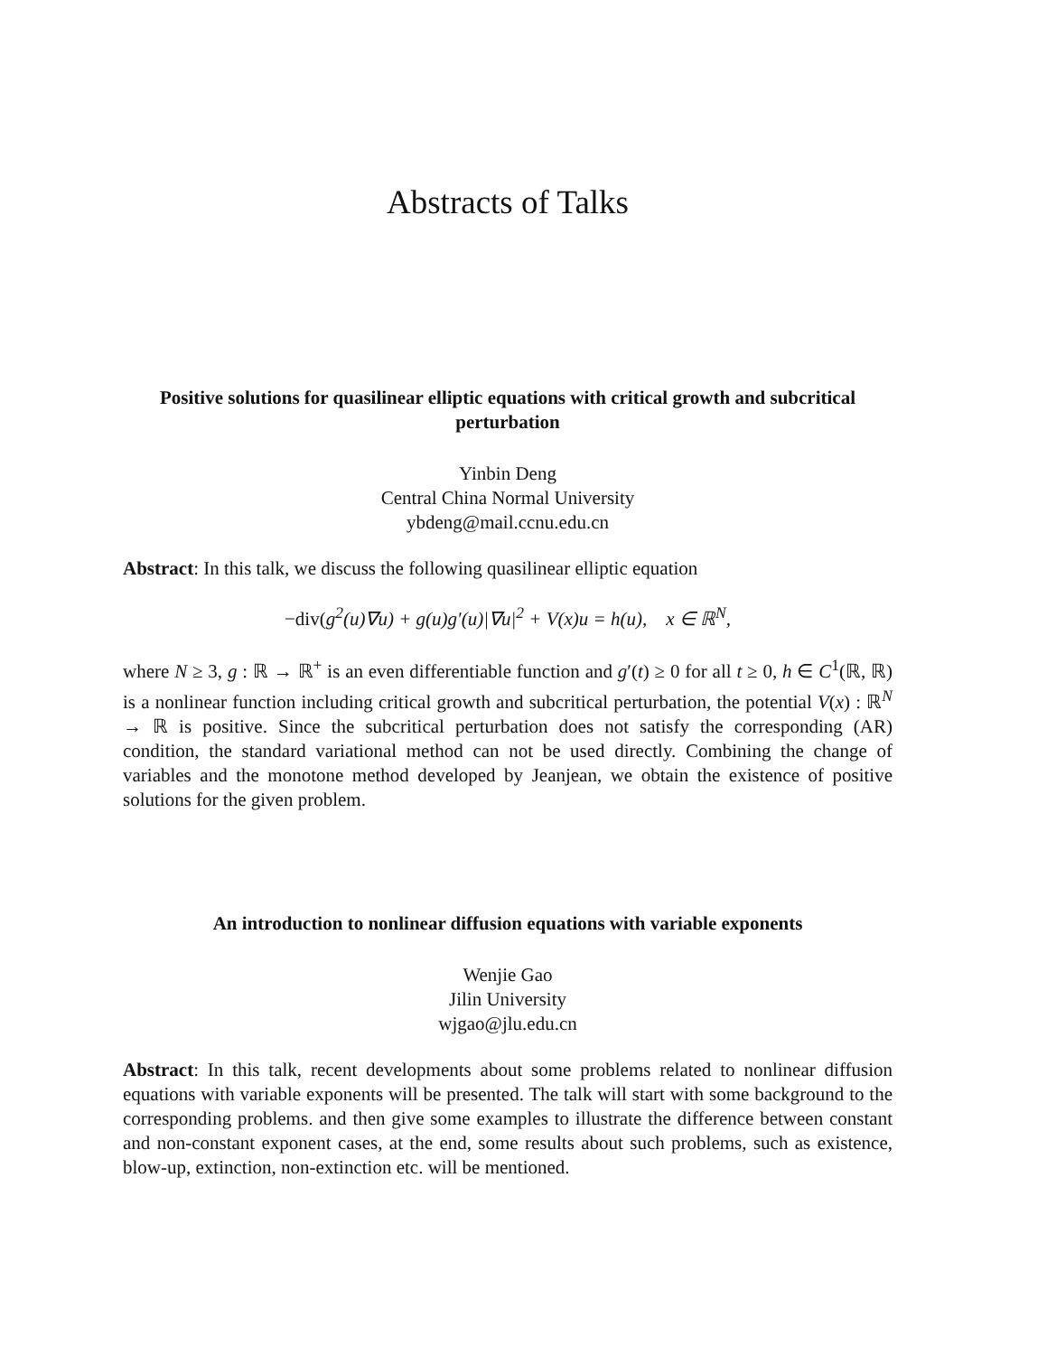Abstracts of Talks
Positive solutions for quasilinear elliptic equations with critical growth and subcritical perturbation
Yinbin Deng
Central China Normal University
ybdeng@mail.ccnu.edu.cn
Abstract: In this talk, we discuss the following quasilinear elliptic equation
−div(g<sup>2</sup>(u)∇u) + g(u)g′(u)|∇u|<sup>2</sup> + V(x)u = h(u), x ∈ ℝ<sup>N</sup>,
where N ≥ 3, g : ℝ → ℝ<sup>+</sup> is an even differentiable function and g′(t) ≥ 0 for all t ≥ 0, h ∈ C<sup>1</sup>(ℝ, ℝ) is a nonlinear function including critical growth and subcritical perturbation, the potential V(x) : ℝ<sup>N</sup> → ℝ is positive. Since the subcritical perturbation does not satisfy the corresponding (AR) condition, the standard variational method can not be used directly. Combining the change of variables and the monotone method developed by Jeanjean, we obtain the existence of positive solutions for the given problem.
An introduction to nonlinear diffusion equations with variable exponents
Wenjie Gao
Jilin University
wjgao@jlu.edu.cn
Abstract: In this talk, recent developments about some problems related to nonlinear diffusion equations with variable exponents will be presented. The talk will start with some background to the corresponding problems. and then give some examples to illustrate the difference between constant and non-constant exponent cases, at the end, some results about such problems, such as existence, blow-up, extinction, non-extinction etc. will be mentioned.